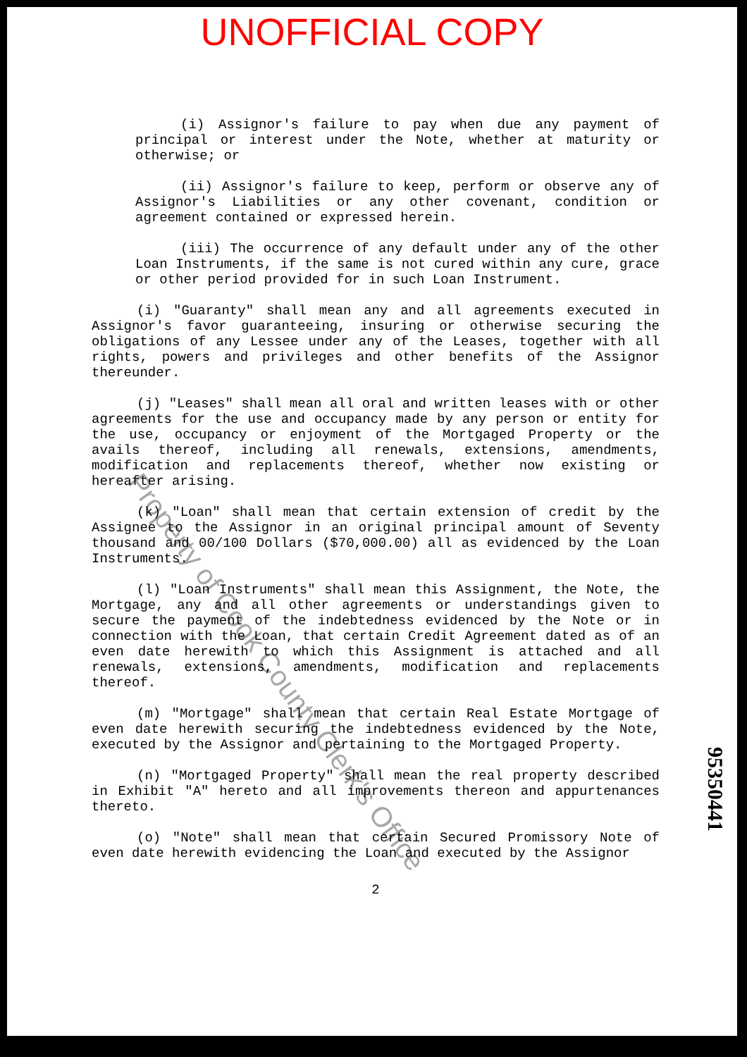UNOFFICIAL COPY
(i) Assignor's failure to pay when due any payment of principal or interest under the Note, whether at maturity or otherwise; or
(ii) Assignor's failure to keep, perform or observe any of Assignor's Liabilities or any other covenant, condition or agreement contained or expressed herein.
(iii) The occurrence of any default under any of the other Loan Instruments, if the same is not cured within any cure, grace or other period provided for in such Loan Instrument.
(i) "Guaranty" shall mean any and all agreements executed in Assignor's favor guaranteeing, insuring or otherwise securing the obligations of any Lessee under any of the Leases, together with all rights, powers and privileges and other benefits of the Assignor thereunder.
(j) "Leases" shall mean all oral and written leases with or other agreements for the use and occupancy made by any person or entity for the use, occupancy or enjoyment of the Mortgaged Property or the avails thereof, including all renewals, extensions, amendments, modification and replacements thereof, whether now existing or hereafter arising.
(k) "Loan" shall mean that certain extension of credit by the Assignee to the Assignor in an original principal amount of Seventy thousand and 00/100 Dollars ($70,000.00) all as evidenced by the Loan Instruments.
(l) "Loan Instruments" shall mean this Assignment, the Note, the Mortgage, any and all other agreements or understandings given to secure the payment of the indebtedness evidenced by the Note or in connection with the Loan, that certain Credit Agreement dated as of an even date herewith to which this Assignment is attached and all renewals, extensions, amendments, modification and replacements thereof.
(m) "Mortgage" shall mean that certain Real Estate Mortgage of even date herewith securing the indebtedness evidenced by the Note, executed by the Assignor and pertaining to the Mortgaged Property.
(n) "Mortgaged Property" shall mean the real property described in Exhibit "A" hereto and all improvements thereon and appurtenances thereto.
(o) "Note" shall mean that certain Secured Promissory Note of even date herewith evidencing the Loan and executed by the Assignor
2
95350441
Property of Cook County Clerk's Office